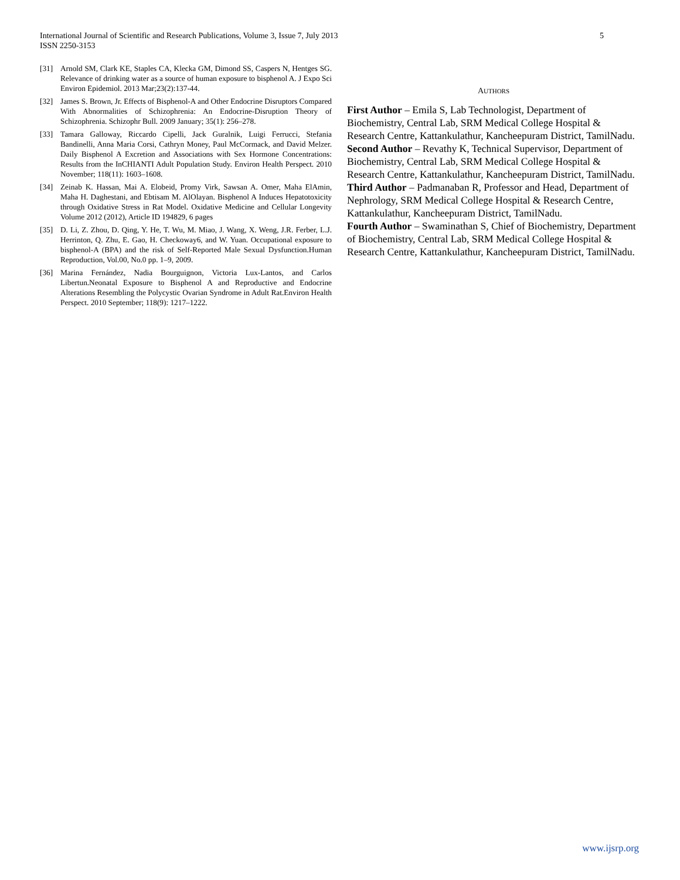International Journal of Scientific and Research Publications, Volume 3, Issue 7, July 2013
ISSN 2250-3153
5
[31] Arnold SM, Clark KE, Staples CA, Klecka GM, Dimond SS, Caspers N, Hentges SG. Relevance of drinking water as a source of human exposure to bisphenol A. J Expo Sci Environ Epidemiol. 2013 Mar;23(2):137-44.
[32] James S. Brown, Jr. Effects of Bisphenol-A and Other Endocrine Disruptors Compared With Abnormalities of Schizophrenia: An Endocrine-Disruption Theory of Schizophrenia. Schizophr Bull. 2009 January; 35(1): 256–278.
[33] Tamara Galloway, Riccardo Cipelli, Jack Guralnik, Luigi Ferrucci, Stefania Bandinelli, Anna Maria Corsi, Cathryn Money, Paul McCormack, and David Melzer. Daily Bisphenol A Excretion and Associations with Sex Hormone Concentrations: Results from the InCHIANTI Adult Population Study. Environ Health Perspect. 2010 November; 118(11): 1603–1608.
[34] Zeinab K. Hassan, Mai A. Elobeid, Promy Virk, Sawsan A. Omer, Maha ElAmin, Maha H. Daghestani, and Ebtisam M. AlOlayan. Bisphenol A Induces Hepatotoxicity through Oxidative Stress in Rat Model. Oxidative Medicine and Cellular Longevity Volume 2012 (2012), Article ID 194829, 6 pages
[35] D. Li, Z. Zhou, D. Qing, Y. He, T. Wu, M. Miao, J. Wang, X. Weng, J.R. Ferber, L.J. Herrinton, Q. Zhu, E. Gao, H. Checkoway6, and W. Yuan. Occupational exposure to bisphenol-A (BPA) and the risk of Self-Reported Male Sexual Dysfunction.Human Reproduction, Vol.00, No.0 pp. 1–9, 2009.
[36] Marina Fernández, Nadia Bourguignon, Victoria Lux-Lantos, and Carlos Libertun.Neonatal Exposure to Bisphenol A and Reproductive and Endocrine Alterations Resembling the Polycystic Ovarian Syndrome in Adult Rat.Environ Health Perspect. 2010 September; 118(9): 1217–1222.
AUTHORS
First Author – Emila S, Lab Technologist, Department of Biochemistry, Central Lab, SRM Medical College Hospital & Research Centre, Kattankulathur, Kancheepuram District, TamilNadu.
Second Author – Revathy K, Technical Supervisor, Department of Biochemistry, Central Lab, SRM Medical College Hospital & Research Centre, Kattankulathur, Kancheepuram District, TamilNadu.
Third Author – Padmanaban R, Professor and Head, Department of Nephrology, SRM Medical College Hospital & Research Centre, Kattankulathur, Kancheepuram District, TamilNadu.
Fourth Author – Swaminathan S, Chief of Biochemistry, Department of Biochemistry, Central Lab, SRM Medical College Hospital & Research Centre, Kattankulathur, Kancheepuram District, TamilNadu.
www.ijsrp.org